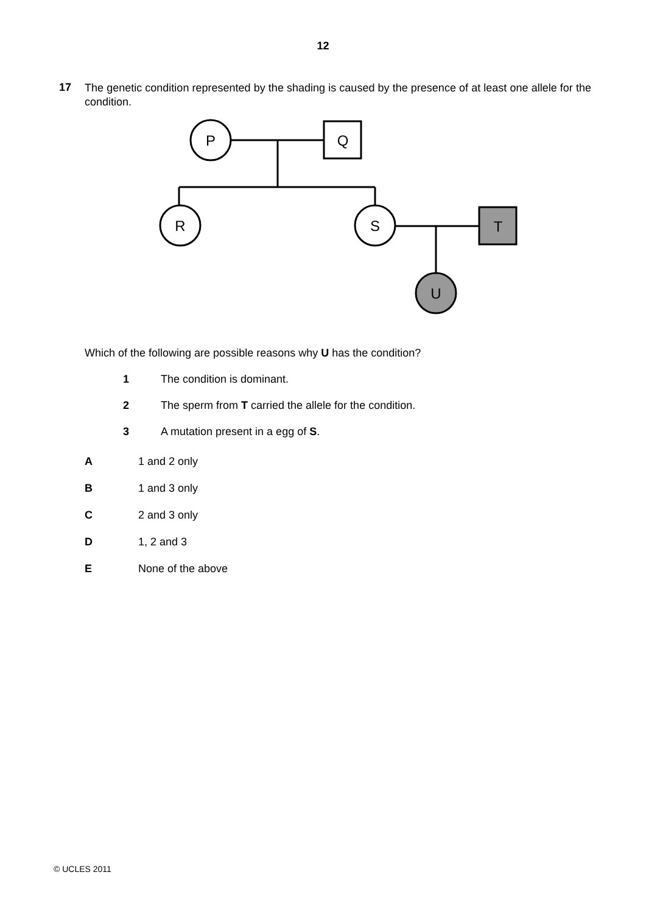12
17
The genetic condition represented by the shading is caused by the presence of at least one allele for the condition.
P
Q
R
S
T
U
Which of the following are possible reasons why U has the condition?
1 The condition is dominant.
2 The sperm from T carried the allele for the condition.
3 A mutation present in a egg of S.
A 1 and 2 only
B 1 and 3 only
C 2 and 3 only
D 1, 2 and 3
E None of the above
© UCLES 2011